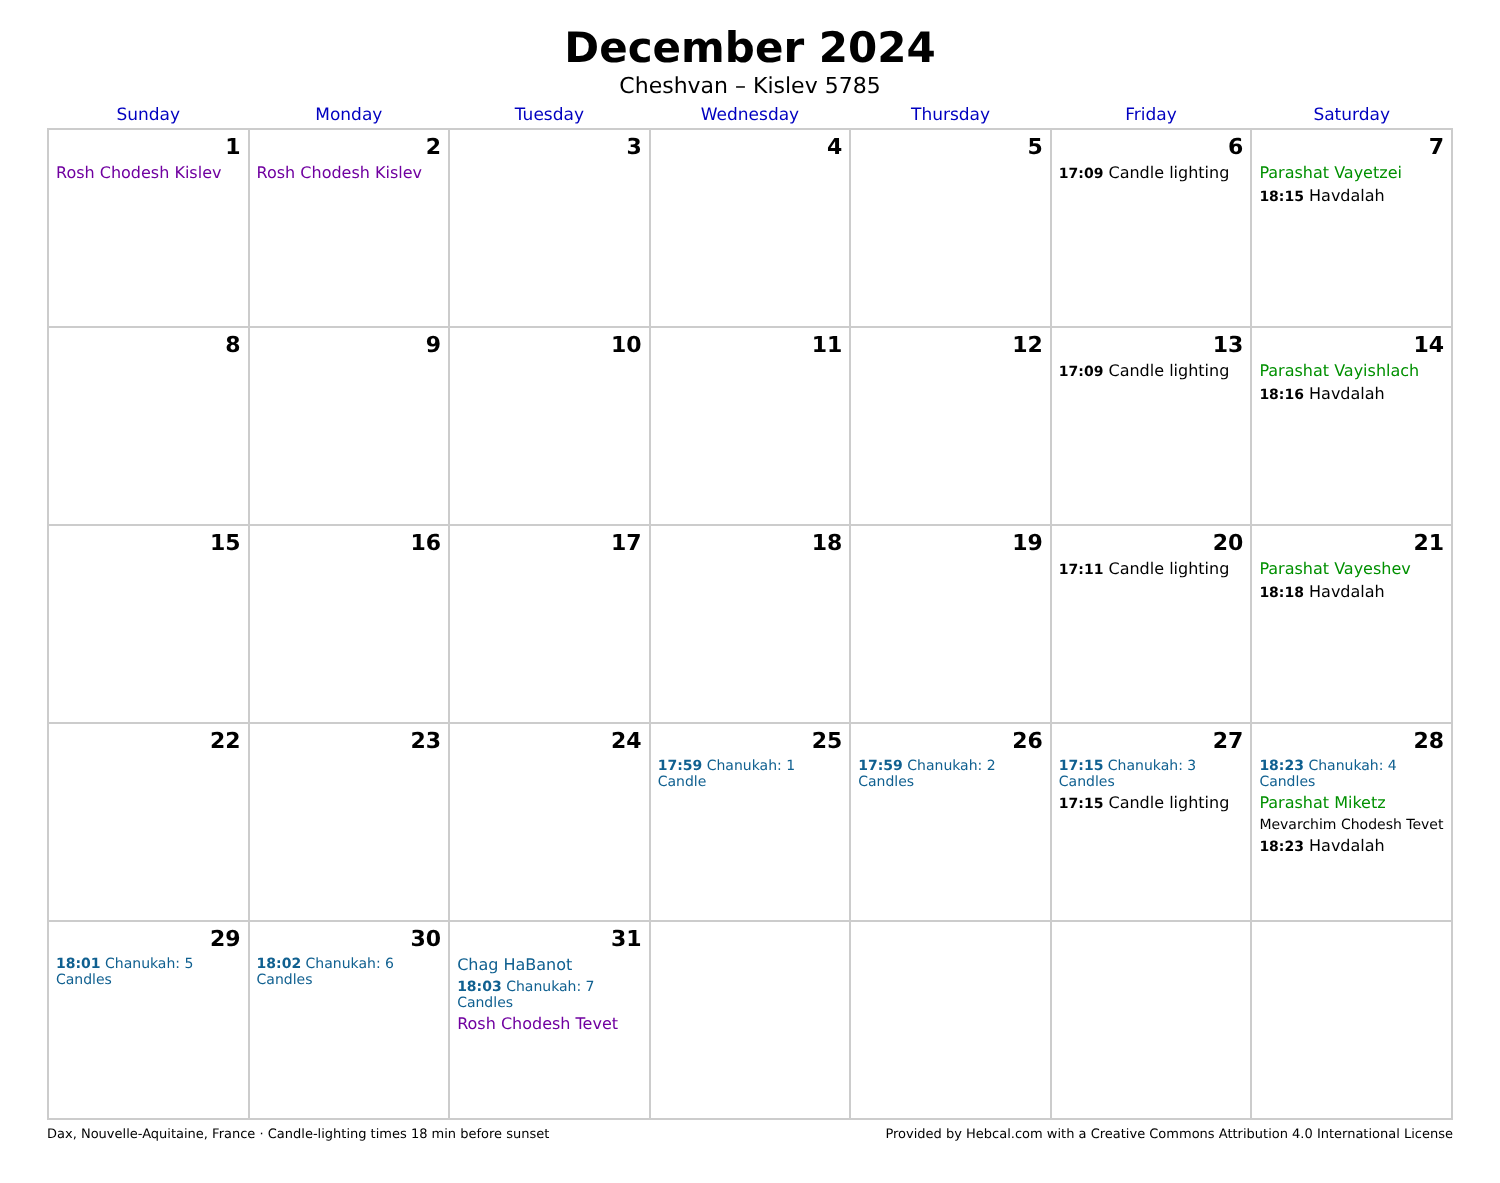December 2024
Cheshvan – Kislev 5785
| Sunday | Monday | Tuesday | Wednesday | Thursday | Friday | Saturday |
| --- | --- | --- | --- | --- | --- | --- |
| 1 Rosh Chodesh Kislev | 2 Rosh Chodesh Kislev | 3 | 4 | 5 | 6 17:09 Candle lighting | 7 Parashat Vayetzei 18:15 Havdalah |
| 8 | 9 | 10 | 11 | 12 | 13 17:09 Candle lighting | 14 Parashat Vayishlach 18:16 Havdalah |
| 15 | 16 | 17 | 18 | 19 | 20 17:11 Candle lighting | 21 Parashat Vayeshev 18:18 Havdalah |
| 22 | 23 | 24 | 25 17:59 Chanukah: 1 Candle | 26 17:59 Chanukah: 2 Candles | 27 17:15 Chanukah: 3 Candles 17:15 Candle lighting | 28 18:23 Chanukah: 4 Candles Parashat Miketz Mevarchim Chodesh Tevet 18:23 Havdalah |
| 29 18:01 Chanukah: 5 Candles | 30 18:02 Chanukah: 6 Candles | 31 Chag HaBanot 18:03 Chanukah: 7 Candles Rosh Chodesh Tevet | | | | |
Dax, Nouvelle-Aquitaine, France · Candle-lighting times 18 min before sunset Provided by Hebcal.com with a Creative Commons Attribution 4.0 International License